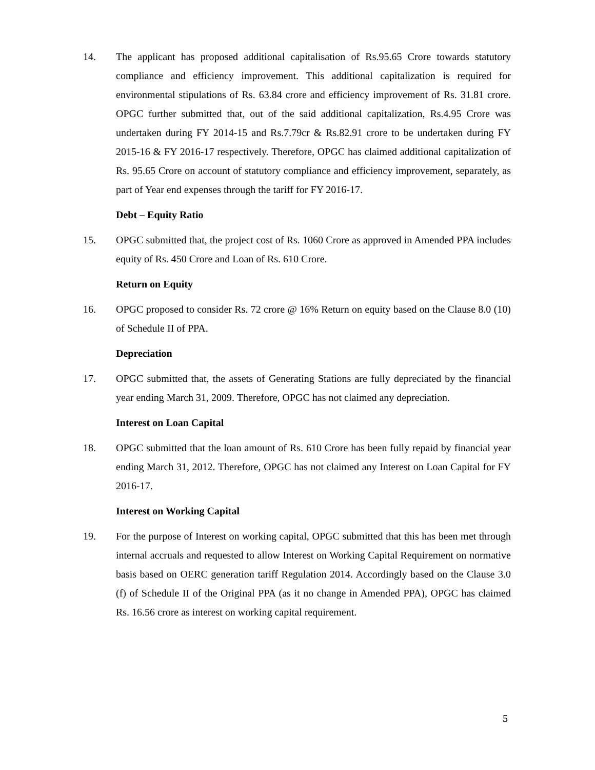14. The applicant has proposed additional capitalisation of Rs.95.65 Crore towards statutory compliance and efficiency improvement. This additional capitalization is required for environmental stipulations of Rs. 63.84 crore and efficiency improvement of Rs. 31.81 crore. OPGC further submitted that, out of the said additional capitalization, Rs.4.95 Crore was undertaken during FY 2014-15 and Rs.7.79cr & Rs.82.91 crore to be undertaken during FY 2015-16 & FY 2016-17 respectively. Therefore, OPGC has claimed additional capitalization of Rs. 95.65 Crore on account of statutory compliance and efficiency improvement, separately, as part of Year end expenses through the tariff for FY 2016-17.
Debt – Equity Ratio
15. OPGC submitted that, the project cost of Rs. 1060 Crore as approved in Amended PPA includes equity of Rs. 450 Crore and Loan of Rs. 610 Crore.
Return on Equity
16. OPGC proposed to consider Rs. 72 crore @ 16% Return on equity based on the Clause 8.0 (10) of Schedule II of PPA.
Depreciation
17. OPGC submitted that, the assets of Generating Stations are fully depreciated by the financial year ending March 31, 2009. Therefore, OPGC has not claimed any depreciation.
Interest on Loan Capital
18. OPGC submitted that the loan amount of Rs. 610 Crore has been fully repaid by financial year ending March 31, 2012. Therefore, OPGC has not claimed any Interest on Loan Capital for FY 2016-17.
Interest on Working Capital
19. For the purpose of Interest on working capital, OPGC submitted that this has been met through internal accruals and requested to allow Interest on Working Capital Requirement on normative basis based on OERC generation tariff Regulation 2014. Accordingly based on the Clause 3.0 (f) of Schedule II of the Original PPA (as it no change in Amended PPA), OPGC has claimed Rs. 16.56 crore as interest on working capital requirement.
5